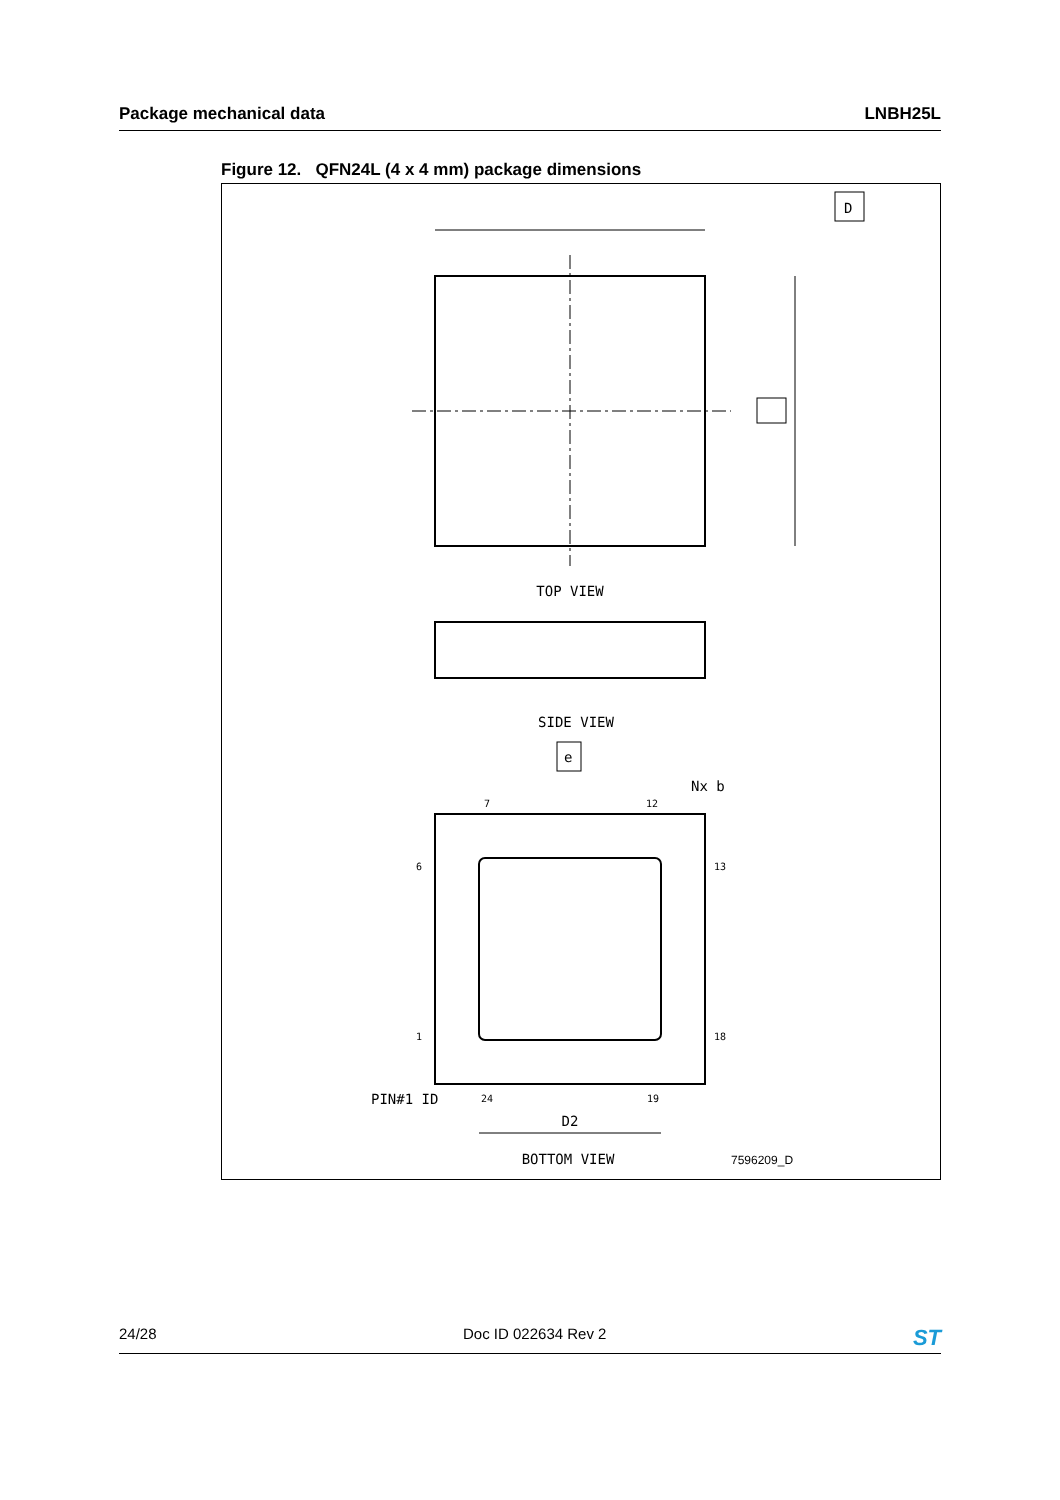Package mechanical data LNBH25L
Figure 12. QFN24L (4 x 4 mm) package dimensions
D
TOP VIEW
SIDE VIEW
e
Nx b
7
12
6
13
1
18
24
19
PIN#1 ID
D2
BOTTOM VIEW
7596209_D
24/28 Doc ID 022634 Rev 2 ST